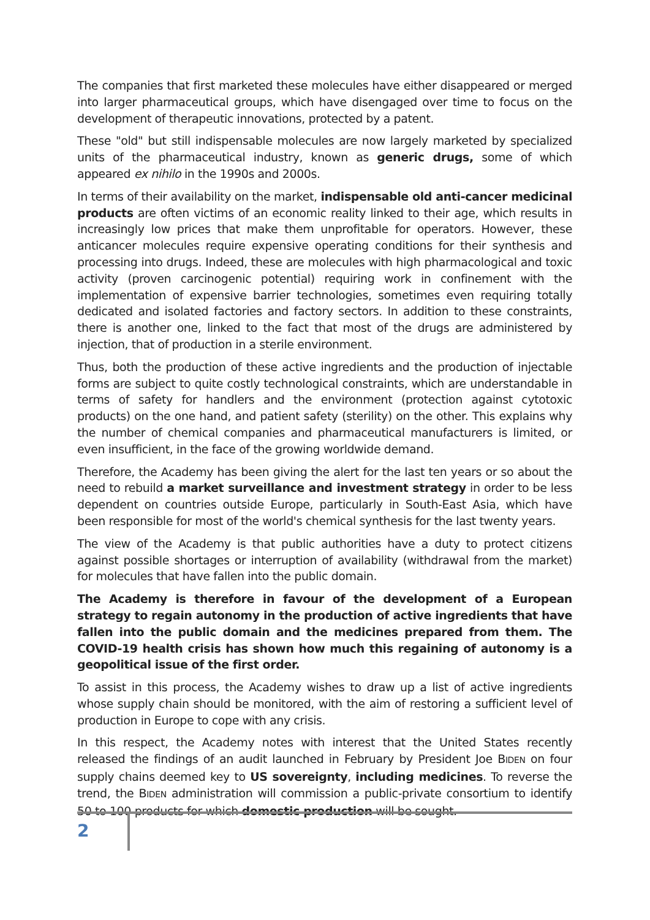The companies that first marketed these molecules have either disappeared or merged into larger pharmaceutical groups, which have disengaged over time to focus on the development of therapeutic innovations, protected by a patent.
These "old" but still indispensable molecules are now largely marketed by specialized units of the pharmaceutical industry, known as generic drugs, some of which appeared ex nihilo in the 1990s and 2000s.
In terms of their availability on the market, indispensable old anti-cancer medicinal products are often victims of an economic reality linked to their age, which results in increasingly low prices that make them unprofitable for operators. However, these anticancer molecules require expensive operating conditions for their synthesis and processing into drugs. Indeed, these are molecules with high pharmacological and toxic activity (proven carcinogenic potential) requiring work in confinement with the implementation of expensive barrier technologies, sometimes even requiring totally dedicated and isolated factories and factory sectors. In addition to these constraints, there is another one, linked to the fact that most of the drugs are administered by injection, that of production in a sterile environment.
Thus, both the production of these active ingredients and the production of injectable forms are subject to quite costly technological constraints, which are understandable in terms of safety for handlers and the environment (protection against cytotoxic products) on the one hand, and patient safety (sterility) on the other. This explains why the number of chemical companies and pharmaceutical manufacturers is limited, or even insufficient, in the face of the growing worldwide demand.
Therefore, the Academy has been giving the alert for the last ten years or so about the need to rebuild a market surveillance and investment strategy in order to be less dependent on countries outside Europe, particularly in South-East Asia, which have been responsible for most of the world's chemical synthesis for the last twenty years.
The view of the Academy is that public authorities have a duty to protect citizens against possible shortages or interruption of availability (withdrawal from the market) for molecules that have fallen into the public domain.
The Academy is therefore in favour of the development of a European strategy to regain autonomy in the production of active ingredients that have fallen into the public domain and the medicines prepared from them. The COVID-19 health crisis has shown how much this regaining of autonomy is a geopolitical issue of the first order.
To assist in this process, the Academy wishes to draw up a list of active ingredients whose supply chain should be monitored, with the aim of restoring a sufficient level of production in Europe to cope with any crisis.
In this respect, the Academy notes with interest that the United States recently released the findings of an audit launched in February by President Joe BIDEN on four supply chains deemed key to US sovereignty, including medicines. To reverse the trend, the BIDEN administration will commission a public-private consortium to identify 50 to 100 products for which domestic production will be sought.
2